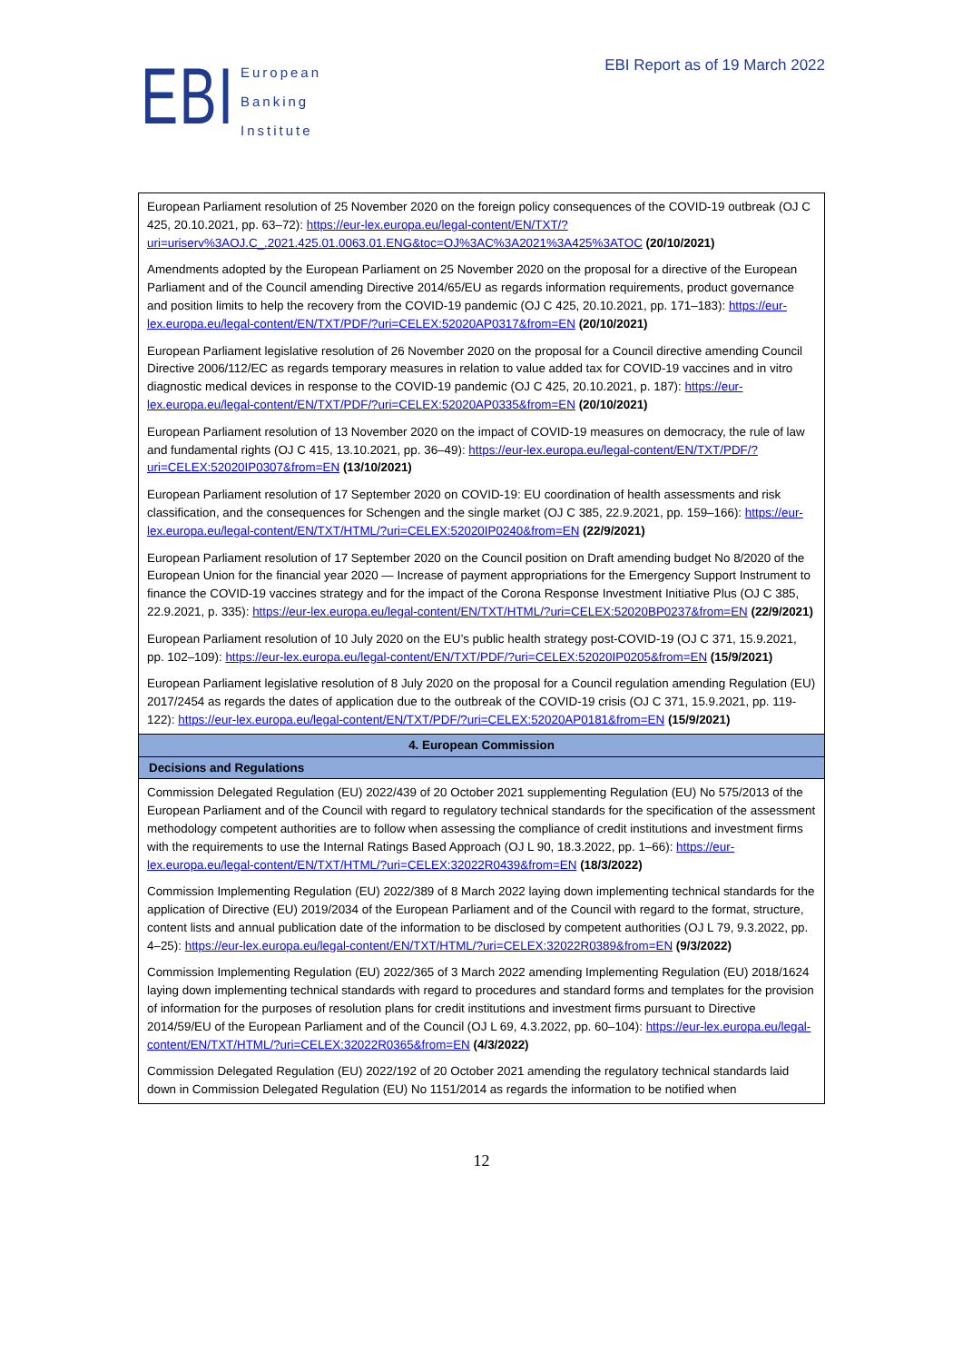EBI
European
Banking
Institute
EBI Report as of 19 March 2022
| European Parliament resolution of 25 November 2020 on the foreign policy consequences of the COVID-19 outbreak (OJ C 425, 20.10.2021, pp. 63–72): https://eur-lex.europa.eu/legal-content/EN/TXT/?uri=uriserv%3AOJ.C_.2021.425.01.0063.01.ENG&toc=OJ%3AC%3A2021%3A425%3ATOC (20/10/2021) Amendments adopted by the European Parliament on 25 November 2020 on the proposal for a directive of the European Parliament and of the Council amending Directive 2014/65/EU as regards information requirements, product governance and position limits to help the recovery from the COVID-19 pandemic (OJ C 425, 20.10.2021, pp. 171–183): https://eur-lex.europa.eu/legal-content/EN/TXT/PDF/?uri=CELEX:52020AP0317&from=EN (20/10/2021) European Parliament legislative resolution of 26 November 2020 on the proposal for a Council directive amending Council Directive 2006/112/EC as regards temporary measures in relation to value added tax for COVID-19 vaccines and in vitro diagnostic medical devices in response to the COVID-19 pandemic (OJ C 425, 20.10.2021, p. 187): https://eur-lex.europa.eu/legal-content/EN/TXT/PDF/?uri=CELEX:52020AP0335&from=EN (20/10/2021) European Parliament resolution of 13 November 2020 on the impact of COVID-19 measures on democracy, the rule of law and fundamental rights (OJ C 415, 13.10.2021, pp. 36–49): https://eur-lex.europa.eu/legal-content/EN/TXT/PDF/?uri=CELEX:52020IP0307&from=EN (13/10/2021) European Parliament resolution of 17 September 2020 on COVID-19: EU coordination of health assessments and risk classification, and the consequences for Schengen and the single market (OJ C 385, 22.9.2021, pp. 159–166): https://eur-lex.europa.eu/legal-content/EN/TXT/HTML/?uri=CELEX:52020IP0240&from=EN (22/9/2021) European Parliament resolution of 17 September 2020 on the Council position on Draft amending budget No 8/2020 of the European Union for the financial year 2020 — Increase of payment appropriations for the Emergency Support Instrument to finance the COVID-19 vaccines strategy and for the impact of the Corona Response Investment Initiative Plus (OJ C 385, 22.9.2021, p. 335): https://eur-lex.europa.eu/legal-content/EN/TXT/HTML/?uri=CELEX:52020BP0237&from=EN (22/9/2021) European Parliament resolution of 10 July 2020 on the EU’s public health strategy post-COVID-19 (OJ C 371, 15.9.2021, pp. 102–109): https://eur-lex.europa.eu/legal-content/EN/TXT/PDF/?uri=CELEX:52020IP0205&from=EN (15/9/2021) European Parliament legislative resolution of 8 July 2020 on the proposal for a Council regulation amending Regulation (EU) 2017/2454 as regards the dates of application due to the outbreak of the COVID-19 crisis (OJ C 371, 15.9.2021, pp. 119-122): https://eur-lex.europa.eu/legal-content/EN/TXT/PDF/?uri=CELEX:52020AP0181&from=EN (15/9/2021) |
| 4. European Commission |
| Decisions and Regulations |
| Commission Delegated Regulation (EU) 2022/439 of 20 October 2021 supplementing Regulation (EU) No 575/2013 of the European Parliament and of the Council with regard to regulatory technical standards for the specification of the assessment methodology competent authorities are to follow when assessing the compliance of credit institutions and investment firms with the requirements to use the Internal Ratings Based Approach (OJ L 90, 18.3.2022, pp. 1–66): https://eur-lex.europa.eu/legal-content/EN/TXT/HTML/?uri=CELEX:32022R0439&from=EN (18/3/2022) Commission Implementing Regulation (EU) 2022/389 of 8 March 2022 laying down implementing technical standards for the application of Directive (EU) 2019/2034 of the European Parliament and of the Council with regard to the format, structure, content lists and annual publication date of the information to be disclosed by competent authorities (OJ L 79, 9.3.2022, pp. 4–25): https://eur-lex.europa.eu/legal-content/EN/TXT/HTML/?uri=CELEX:32022R0389&from=EN (9/3/2022) Commission Implementing Regulation (EU) 2022/365 of 3 March 2022 amending Implementing Regulation (EU) 2018/1624 laying down implementing technical standards with regard to procedures and standard forms and templates for the provision of information for the purposes of resolution plans for credit institutions and investment firms pursuant to Directive 2014/59/EU of the European Parliament and of the Council (OJ L 69, 4.3.2022, pp. 60–104): https://eur-lex.europa.eu/legal-content/EN/TXT/HTML/?uri=CELEX:32022R0365&from=EN (4/3/2022) Commission Delegated Regulation (EU) 2022/192 of 20 October 2021 amending the regulatory technical standards laid down in Commission Delegated Regulation (EU) No 1151/2014 as regards the information to be notified when |
12